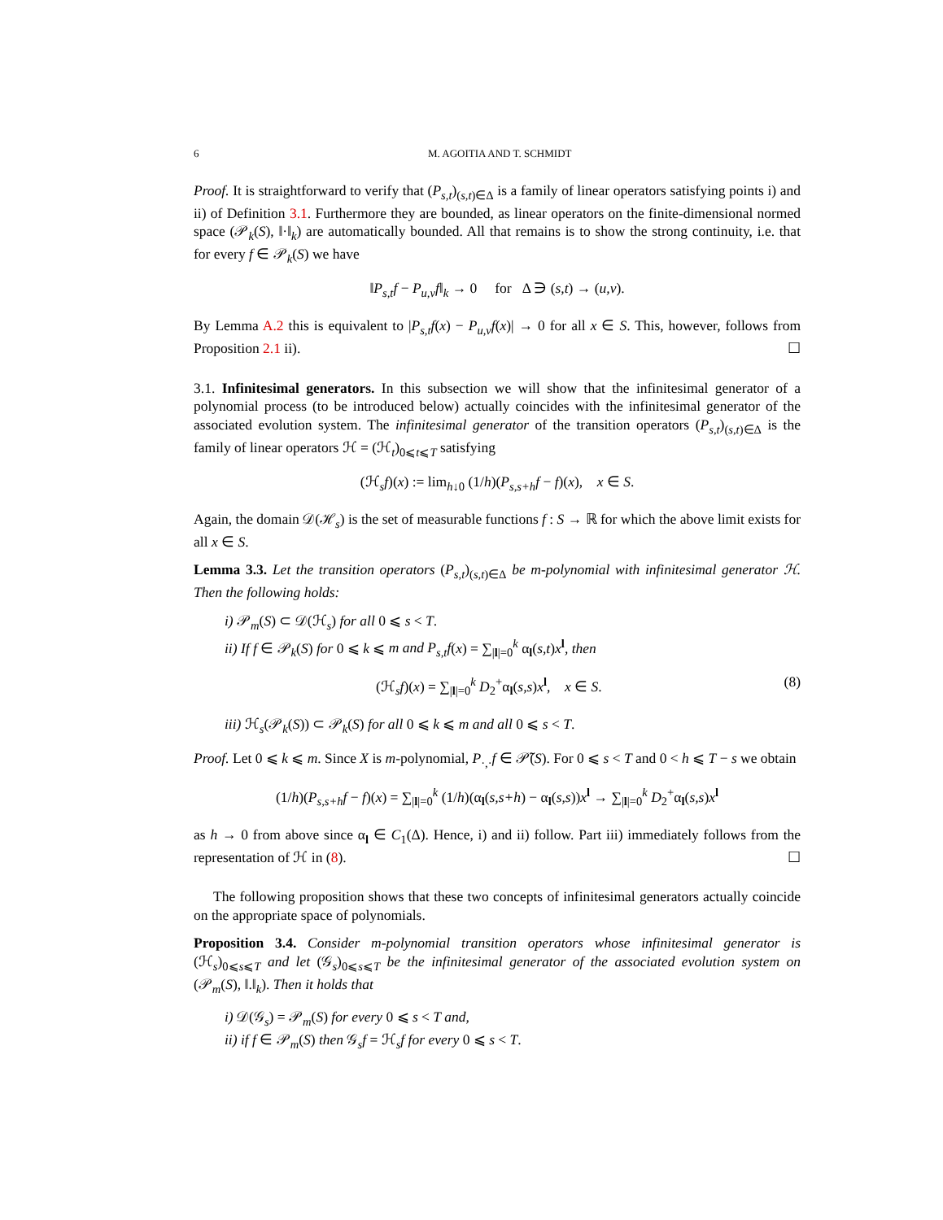6 M. AGOITIA AND T. SCHMIDT
Proof. It is straightforward to verify that (P<sub>s,t</sub>)<sub>(s,t)∈Δ</sub> is a family of linear operators satisfying points i) and ii) of Definition 3.1. Furthermore they are bounded, as linear operators on the finite-dimensional normed space (𝒫<sub>k</sub>(S), ‖·‖<sub>k</sub>) are automatically bounded. All that remains is to show the strong continuity, i.e. that for every f ∈ 𝒫<sub>k</sub>(S) we have
‖P<sub>s,t</sub>f − P<sub>u,v</sub>f‖<sub>k</sub> → 0 for Δ ∋ (s,t) → (u,v).
By Lemma A.2 this is equivalent to |P<sub>s,t</sub>f(x) − P<sub>u,v</sub>f(x)| → 0 for all x ∈ S. This, however, follows from Proposition 2.1 ii). ☐
3.1. Infinitesimal generators. In this subsection we will show that the infinitesimal generator of a polynomial process (to be introduced below) actually coincides with the infinitesimal generator of the associated evolution system. The infinitesimal generator of the transition operators (P<sub>s,t</sub>)<sub>(s,t)∈Δ</sub> is the family of linear operators ℋ = (ℋ<sub>t</sub>)<sub>0⩽t⩽T</sub> satisfying
(ℋ<sub>s</sub>f)(x) := lim<sub>h↓0</sub> (1/h)(P<sub>s,s+h</sub>f − f)(x), x ∈ S.
Again, the domain 𝒟(ℋ<sub>s</sub>) is the set of measurable functions f : S → ℝ for which the above limit exists for all x ∈ S.
Lemma 3.3. Let the transition operators (P<sub>s,t</sub>)<sub>(s,t)∈Δ</sub> be m-polynomial with infinitesimal generator ℋ. Then the following holds:
i) 𝒫<sub>m</sub>(S) ⊂ 𝒟(ℋ<sub>s</sub>) for all 0 ⩽ s < T.
ii) If f ∈ 𝒫<sub>k</sub>(S) for 0 ⩽ k ⩽ m and P<sub>s,t</sub>f(x) = ∑<sub>|l|=0</sub><sup>k</sup> α<sub>l</sub>(s,t)x<sup>l</sup>, then
(ℋ<sub>s</sub>f)(x) = ∑<sub>|l|=0</sub><sup>k</sup> D<sub>2</sub><sup>+</sup>α<sub>l</sub>(s,s)x<sup>l</sup>, x ∈ S. (8)
iii) ℋ<sub>s</sub>(𝒫<sub>k</sub>(S)) ⊂ 𝒫<sub>k</sub>(S) for all 0 ⩽ k ⩽ m and all 0 ⩽ s < T.
Proof. Let 0 ⩽ k ⩽ m. Since X is m-polynomial, P<sub>·,·</sub>f ∈ 𝒫̃(S). For 0 ⩽ s < T and 0 < h ⩽ T − s we obtain
(1/h)(P<sub>s,s+h</sub>f − f)(x) = ∑<sub>|l|=0</sub><sup>k</sup> (1/h)(α<sub>l</sub>(s,s+h) − α<sub>l</sub>(s,s))x<sup>l</sup> → ∑<sub>|l|=0</sub><sup>k</sup> D<sub>2</sub><sup>+</sup>α<sub>l</sub>(s,s)x<sup>l</sup>
as h → 0 from above since α<sub>l</sub> ∈ C<sub>1</sub>(Δ). Hence, i) and ii) follow. Part iii) immediately follows from the representation of ℋ in (8). ☐
The following proposition shows that these two concepts of infinitesimal generators actually coincide on the appropriate space of polynomials.
Proposition 3.4. Consider m-polynomial transition operators whose infinitesimal generator is (ℋ<sub>s</sub>)<sub>0⩽s⩽T</sub> and let (𝒢<sub>s</sub>)<sub>0⩽s⩽T</sub> be the infinitesimal generator of the associated evolution system on (𝒫<sub>m</sub>(S), ‖.‖<sub>k</sub>). Then it holds that
i) 𝒟(𝒢<sub>s</sub>) = 𝒫<sub>m</sub>(S) for every 0 ⩽ s < T and,
ii) if f ∈ 𝒫<sub>m</sub>(S) then 𝒢<sub>s</sub>f = ℋ<sub>s</sub>f for every 0 ⩽ s < T.